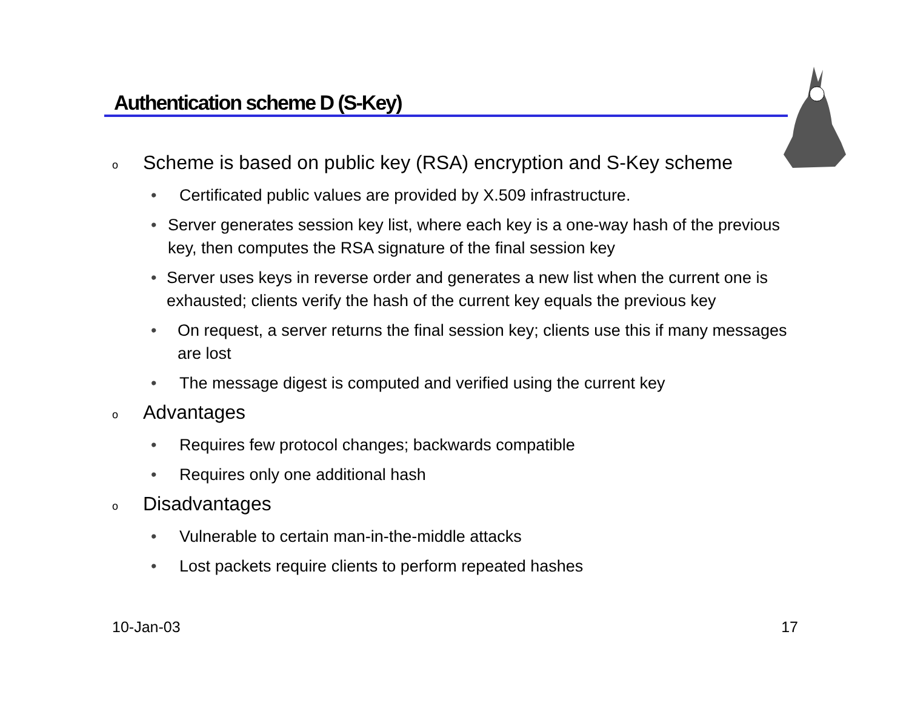Authentication scheme D (S-Key)
o Scheme is based on public key (RSA) encryption and S-Key scheme
• Certificated public values are provided by X.509 infrastructure.
• Server generates session key list, where each key is a one-way hash of the previous key, then computes the RSA signature of the final session key
• Server uses keys in reverse order and generates a new list when the current one is exhausted; clients verify the hash of the current key equals the previous key
• On request, a server returns the final session key; clients use this if many messages are lost
• The message digest is computed and verified using the current key
o Advantages
• Requires few protocol changes; backwards compatible
• Requires only one additional hash
o Disadvantages
• Vulnerable to certain man-in-the-middle attacks
• Lost packets require clients to perform repeated hashes
10-Jan-03 17